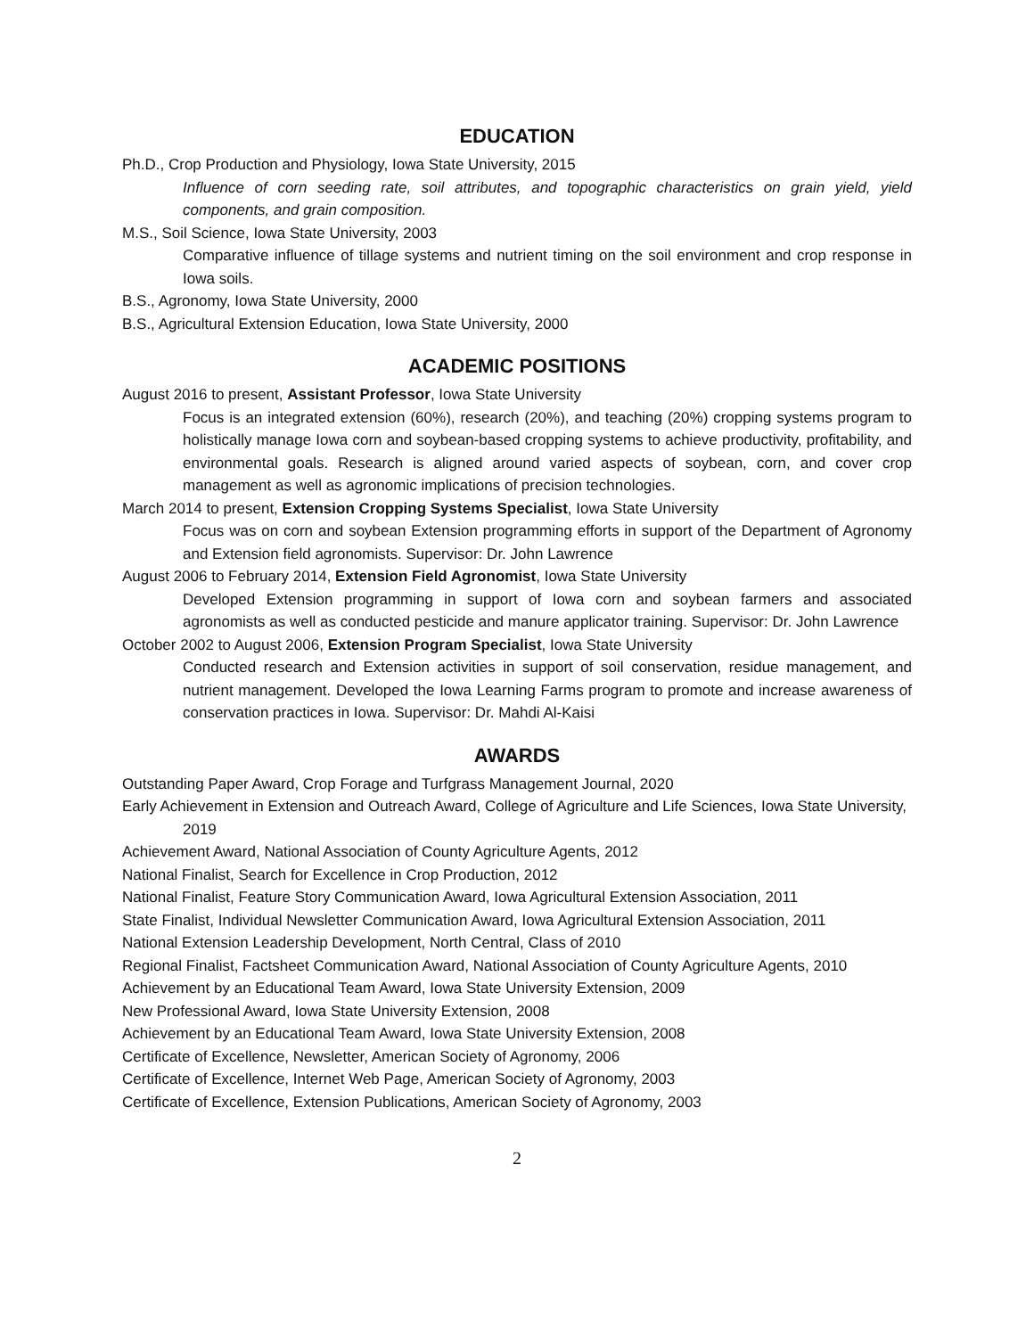EDUCATION
Ph.D., Crop Production and Physiology, Iowa State University, 2015
Influence of corn seeding rate, soil attributes, and topographic characteristics on grain yield, yield components, and grain composition.
M.S., Soil Science, Iowa State University, 2003
Comparative influence of tillage systems and nutrient timing on the soil environment and crop response in Iowa soils.
B.S., Agronomy, Iowa State University, 2000
B.S., Agricultural Extension Education, Iowa State University, 2000
ACADEMIC POSITIONS
August 2016 to present, Assistant Professor, Iowa State University
Focus is an integrated extension (60%), research (20%), and teaching (20%) cropping systems program to holistically manage Iowa corn and soybean-based cropping systems to achieve productivity, profitability, and environmental goals. Research is aligned around varied aspects of soybean, corn, and cover crop management as well as agronomic implications of precision technologies.
March 2014 to present, Extension Cropping Systems Specialist, Iowa State University
Focus was on corn and soybean Extension programming efforts in support of the Department of Agronomy and Extension field agronomists. Supervisor: Dr. John Lawrence
August 2006 to February 2014, Extension Field Agronomist, Iowa State University
Developed Extension programming in support of Iowa corn and soybean farmers and associated agronomists as well as conducted pesticide and manure applicator training. Supervisor: Dr. John Lawrence
October 2002 to August 2006, Extension Program Specialist, Iowa State University
Conducted research and Extension activities in support of soil conservation, residue management, and nutrient management. Developed the Iowa Learning Farms program to promote and increase awareness of conservation practices in Iowa. Supervisor: Dr. Mahdi Al-Kaisi
AWARDS
Outstanding Paper Award, Crop Forage and Turfgrass Management Journal, 2020
Early Achievement in Extension and Outreach Award, College of Agriculture and Life Sciences, Iowa State University, 2019
Achievement Award, National Association of County Agriculture Agents, 2012
National Finalist, Search for Excellence in Crop Production, 2012
National Finalist, Feature Story Communication Award, Iowa Agricultural Extension Association, 2011
State Finalist, Individual Newsletter Communication Award, Iowa Agricultural Extension Association, 2011
National Extension Leadership Development, North Central, Class of 2010
Regional Finalist, Factsheet Communication Award, National Association of County Agriculture Agents, 2010
Achievement by an Educational Team Award, Iowa State University Extension, 2009
New Professional Award, Iowa State University Extension, 2008
Achievement by an Educational Team Award, Iowa State University Extension, 2008
Certificate of Excellence, Newsletter, American Society of Agronomy, 2006
Certificate of Excellence, Internet Web Page, American Society of Agronomy, 2003
Certificate of Excellence, Extension Publications, American Society of Agronomy, 2003
2